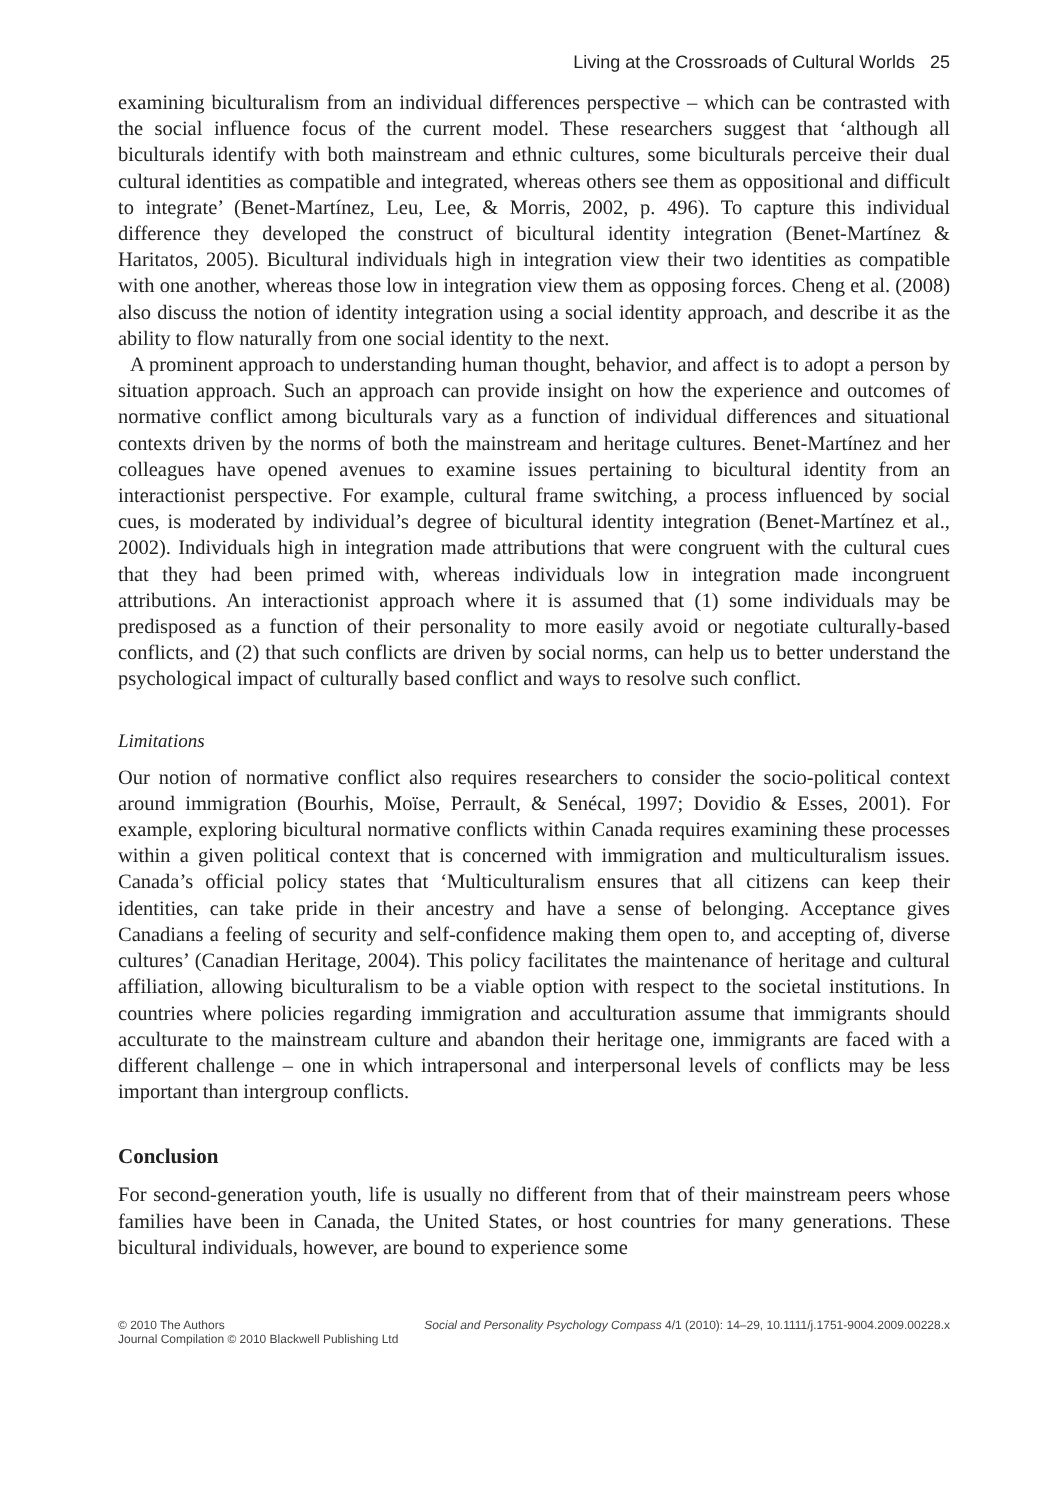Living at the Crossroads of Cultural Worlds 25
examining biculturalism from an individual differences perspective – which can be contrasted with the social influence focus of the current model. These researchers suggest that ‘although all biculturals identify with both mainstream and ethnic cultures, some biculturals perceive their dual cultural identities as compatible and integrated, whereas others see them as oppositional and difficult to integrate’ (Benet-Martínez, Leu, Lee, & Morris, 2002, p. 496). To capture this individual difference they developed the construct of bicultural identity integration (Benet-Martínez & Haritatos, 2005). Bicultural individuals high in integration view their two identities as compatible with one another, whereas those low in integration view them as opposing forces. Cheng et al. (2008) also discuss the notion of identity integration using a social identity approach, and describe it as the ability to flow naturally from one social identity to the next.
A prominent approach to understanding human thought, behavior, and affect is to adopt a person by situation approach. Such an approach can provide insight on how the experience and outcomes of normative conflict among biculturals vary as a function of individual differences and situational contexts driven by the norms of both the mainstream and heritage cultures. Benet-Martínez and her colleagues have opened avenues to examine issues pertaining to bicultural identity from an interactionist perspective. For example, cultural frame switching, a process influenced by social cues, is moderated by individual’s degree of bicultural identity integration (Benet-Martínez et al., 2002). Individuals high in integration made attributions that were congruent with the cultural cues that they had been primed with, whereas individuals low in integration made incongruent attributions. An interactionist approach where it is assumed that (1) some individuals may be predisposed as a function of their personality to more easily avoid or negotiate culturally-based conflicts, and (2) that such conflicts are driven by social norms, can help us to better understand the psychological impact of culturally based conflict and ways to resolve such conflict.
Limitations
Our notion of normative conflict also requires researchers to consider the socio-political context around immigration (Bourhis, Moïse, Perrault, & Senécal, 1997; Dovidio & Esses, 2001). For example, exploring bicultural normative conflicts within Canada requires examining these processes within a given political context that is concerned with immigration and multiculturalism issues. Canada’s official policy states that ‘Multiculturalism ensures that all citizens can keep their identities, can take pride in their ancestry and have a sense of belonging. Acceptance gives Canadians a feeling of security and self-confidence making them open to, and accepting of, diverse cultures’ (Canadian Heritage, 2004). This policy facilitates the maintenance of heritage and cultural affiliation, allowing biculturalism to be a viable option with respect to the societal institutions. In countries where policies regarding immigration and acculturation assume that immigrants should acculturate to the mainstream culture and abandon their heritage one, immigrants are faced with a different challenge – one in which intrapersonal and interpersonal levels of conflicts may be less important than intergroup conflicts.
Conclusion
For second-generation youth, life is usually no different from that of their mainstream peers whose families have been in Canada, the United States, or host countries for many generations. These bicultural individuals, however, are bound to experience some
© 2010 The Authors
Journal Compilation © 2010 Blackwell Publishing Ltd
Social and Personality Psychology Compass 4/1 (2010): 14–29, 10.1111/j.1751-9004.2009.00228.x